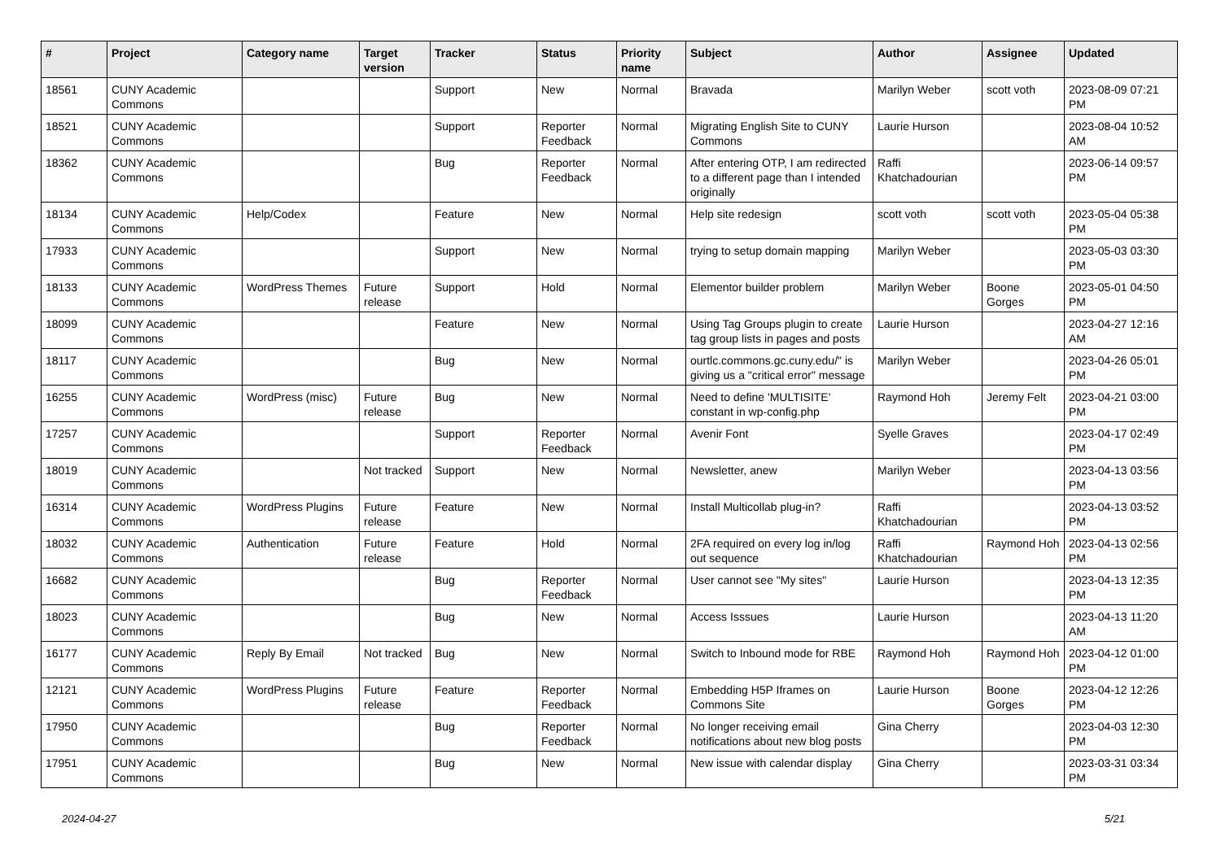| # | Project | Category name | Target version | Tracker | Status | Priority name | Subject | Author | Assignee | Updated |
| --- | --- | --- | --- | --- | --- | --- | --- | --- | --- | --- |
| 18561 | CUNY Academic Commons | | | Support | New | Normal | Bravada | Marilyn Weber | scott voth | 2023-08-09 07:21 PM |
| 18521 | CUNY Academic Commons | | | Support | Reporter Feedback | Normal | Migrating English Site to CUNY Commons | Laurie Hurson | | 2023-08-04 10:52 AM |
| 18362 | CUNY Academic Commons | | | Bug | Reporter Feedback | Normal | After entering OTP, I am redirected to a different page than I intended originally | Raffi Khatchadourian | | 2023-06-14 09:57 PM |
| 18134 | CUNY Academic Commons | Help/Codex | | Feature | New | Normal | Help site redesign | scott voth | scott voth | 2023-05-04 05:38 PM |
| 17933 | CUNY Academic Commons | | | Support | New | Normal | trying to setup domain mapping | Marilyn Weber | | 2023-05-03 03:30 PM |
| 18133 | CUNY Academic Commons | WordPress Themes | Future release | Support | Hold | Normal | Elementor builder problem | Marilyn Weber | Boone Gorges | 2023-05-01 04:50 PM |
| 18099 | CUNY Academic Commons | | | Feature | New | Normal | Using Tag Groups plugin to create tag group lists in pages and posts | Laurie Hurson | | 2023-04-27 12:16 AM |
| 18117 | CUNY Academic Commons | | | Bug | New | Normal | ourtlc.commons.gc.cuny.edu/" is giving us a "critical error" message | Marilyn Weber | | 2023-04-26 05:01 PM |
| 16255 | CUNY Academic Commons | WordPress (misc) | Future release | Bug | New | Normal | Need to define 'MULTISITE' constant in wp-config.php | Raymond Hoh | Jeremy Felt | 2023-04-21 03:00 PM |
| 17257 | CUNY Academic Commons | | | Support | Reporter Feedback | Normal | Avenir Font | Syelle Graves | | 2023-04-17 02:49 PM |
| 18019 | CUNY Academic Commons | | Not tracked | Support | New | Normal | Newsletter, anew | Marilyn Weber | | 2023-04-13 03:56 PM |
| 16314 | CUNY Academic Commons | WordPress Plugins | Future release | Feature | New | Normal | Install Multicollab plug-in? | Raffi Khatchadourian | | 2023-04-13 03:52 PM |
| 18032 | CUNY Academic Commons | Authentication | Future release | Feature | Hold | Normal | 2FA required on every log in/log out sequence | Raffi Khatchadourian | Raymond Hoh | 2023-04-13 02:56 PM |
| 16682 | CUNY Academic Commons | | | Bug | Reporter Feedback | Normal | User cannot see "My sites" | Laurie Hurson | | 2023-04-13 12:35 PM |
| 18023 | CUNY Academic Commons | | | Bug | New | Normal | Access Isssues | Laurie Hurson | | 2023-04-13 11:20 AM |
| 16177 | CUNY Academic Commons | Reply By Email | Not tracked | Bug | New | Normal | Switch to Inbound mode for RBE | Raymond Hoh | Raymond Hoh | 2023-04-12 01:00 PM |
| 12121 | CUNY Academic Commons | WordPress Plugins | Future release | Feature | Reporter Feedback | Normal | Embedding H5P Iframes on Commons Site | Laurie Hurson | Boone Gorges | 2023-04-12 12:26 PM |
| 17950 | CUNY Academic Commons | | | Bug | Reporter Feedback | Normal | No longer receiving email notifications about new blog posts | Gina Cherry | | 2023-04-03 12:30 PM |
| 17951 | CUNY Academic Commons | | | Bug | New | Normal | New issue with calendar display | Gina Cherry | | 2023-03-31 03:34 PM |
2024-04-27 5/21